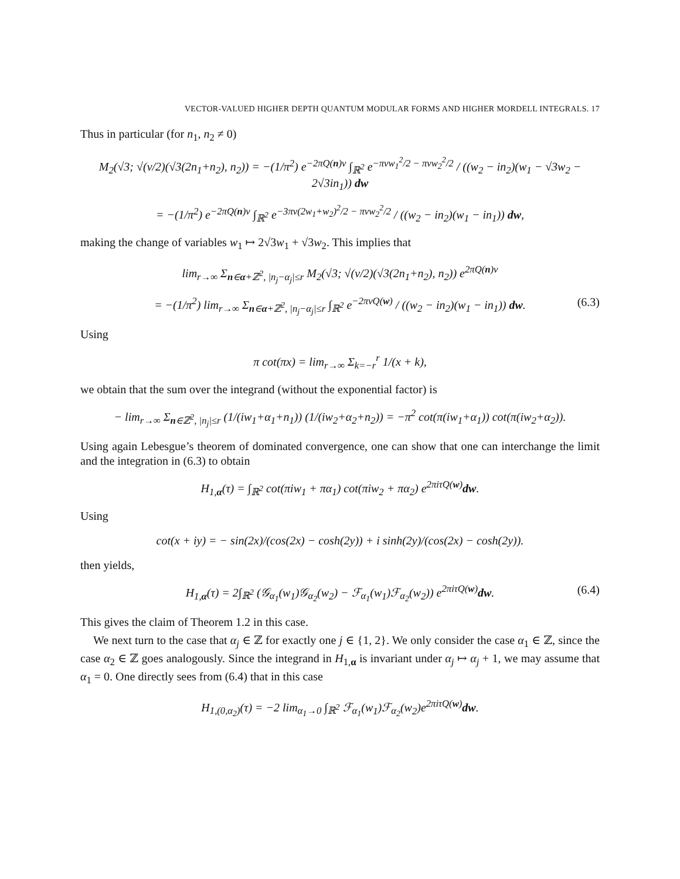VECTOR-VALUED HIGHER DEPTH QUANTUM MODULAR FORMS AND HIGHER MORDELL INTEGRALS. 17
Thus in particular (for n<sub>1</sub>, n<sub>2</sub> ≠ 0)
M<sub>2</sub>(√3; √(v/2)(√3(2n<sub>1</sub>+n<sub>2</sub>), n<sub>2</sub>)) = −(1/π<sup>2</sup>) e<sup>−2πQ(n)v</sup> ∫<sub>ℝ<sup>2</sup></sub> e<sup>−πvw<sub>1</sub><sup>2</sup>/2 − πvw<sub>2</sub><sup>2</sup>/2</sup> / ((w<sub>2</sub> − in<sub>2</sub>)(w<sub>1</sub> − √3w<sub>2</sub> − 2√3in<sub>1</sub>)) dw
= −(1/π<sup>2</sup>) e<sup>−2πQ(n)v</sup> ∫<sub>ℝ<sup>2</sup></sub> e<sup>−3πv(2w<sub>1</sub>+w<sub>2</sub>)<sup>2</sup>/2 − πvw<sub>2</sub><sup>2</sup>/2</sup> / ((w<sub>2</sub> − in<sub>2</sub>)(w<sub>1</sub> − in<sub>1</sub>)) dw,
making the change of variables w<sub>1</sub> ↦ 2√3w<sub>1</sub> + √3w<sub>2</sub>. This implies that
lim<sub>r→∞</sub> Σ<sub>n∈α+ℤ<sup>2</sup>, |n<sub>j</sub>−α<sub>j</sub>|≤r</sub> M<sub>2</sub>(√3; √(v/2)(√3(2n<sub>1</sub>+n<sub>2</sub>), n<sub>2</sub>)) e<sup>2πQ(n)v</sup>
= −(1/π<sup>2</sup>) lim<sub>r→∞</sub> Σ<sub>n∈α+ℤ<sup>2</sup>, |n<sub>j</sub>−α<sub>j</sub>|≤r</sub> ∫<sub>ℝ<sup>2</sup></sub> e<sup>−2πvQ(w)</sup> / ((w<sub>2</sub> − in<sub>2</sub>)(w<sub>1</sub> − in<sub>1</sub>)) dw. (6.3)
Using
π cot(πx) = lim<sub>r→∞</sub> Σ<sub>k=−r</sub><sup>r</sup> 1/(x + k),
we obtain that the sum over the integrand (without the exponential factor) is
− lim<sub>r→∞</sub> Σ<sub>n∈ℤ<sup>2</sup>, |n<sub>j</sub>|≤r</sub> (1/(iw<sub>1</sub>+α<sub>1</sub>+n<sub>1</sub>)) (1/(iw<sub>2</sub>+α<sub>2</sub>+n<sub>2</sub>)) = −π<sup>2</sup> cot(π(iw<sub>1</sub>+α<sub>1</sub>)) cot(π(iw<sub>2</sub>+α<sub>2</sub>)).
Using again Lebesgue’s theorem of dominated convergence, one can show that one can interchange the limit and the integration in (6.3) to obtain
H<sub>1,α</sub>(τ) = ∫<sub>ℝ<sup>2</sup></sub> cot(πiw<sub>1</sub> + πα<sub>1</sub>) cot(πiw<sub>2</sub> + πα<sub>2</sub>) e<sup>2πiτQ(w)</sup>dw.
Using
cot(x + iy) = − sin(2x)/(cos(2x) − cosh(2y)) + i sinh(2y)/(cos(2x) − cosh(2y)).
then yields,
H<sub>1,α</sub>(τ) = 2∫<sub>ℝ<sup>2</sup></sub> (𝒢<sub>α<sub>1</sub></sub>(w<sub>1</sub>)𝒢<sub>α<sub>2</sub></sub>(w<sub>2</sub>) − ℱ<sub>α<sub>1</sub></sub>(w<sub>1</sub>)ℱ<sub>α<sub>2</sub></sub>(w<sub>2</sub>)) e<sup>2πiτQ(w)</sup>dw. (6.4)
This gives the claim of Theorem 1.2 in this case.
We next turn to the case that α<sub>j</sub> ∈ ℤ for exactly one j ∈ {1, 2}. We only consider the case α<sub>1</sub> ∈ ℤ, since the case α<sub>2</sub> ∈ ℤ goes analogously. Since the integrand in H<sub>1,α</sub> is invariant under α<sub>j</sub> ↦ α<sub>j</sub> + 1, we may assume that α<sub>1</sub> = 0. One directly sees from (6.4) that in this case
H<sub>1,(0,α<sub>2</sub>)</sub>(τ) = −2 lim<sub>α<sub>1</sub>→0</sub> ∫<sub>ℝ<sup>2</sup></sub> ℱ<sub>α<sub>1</sub></sub>(w<sub>1</sub>)ℱ<sub>α<sub>2</sub></sub>(w<sub>2</sub>)e<sup>2πiτQ(w)</sup>dw.